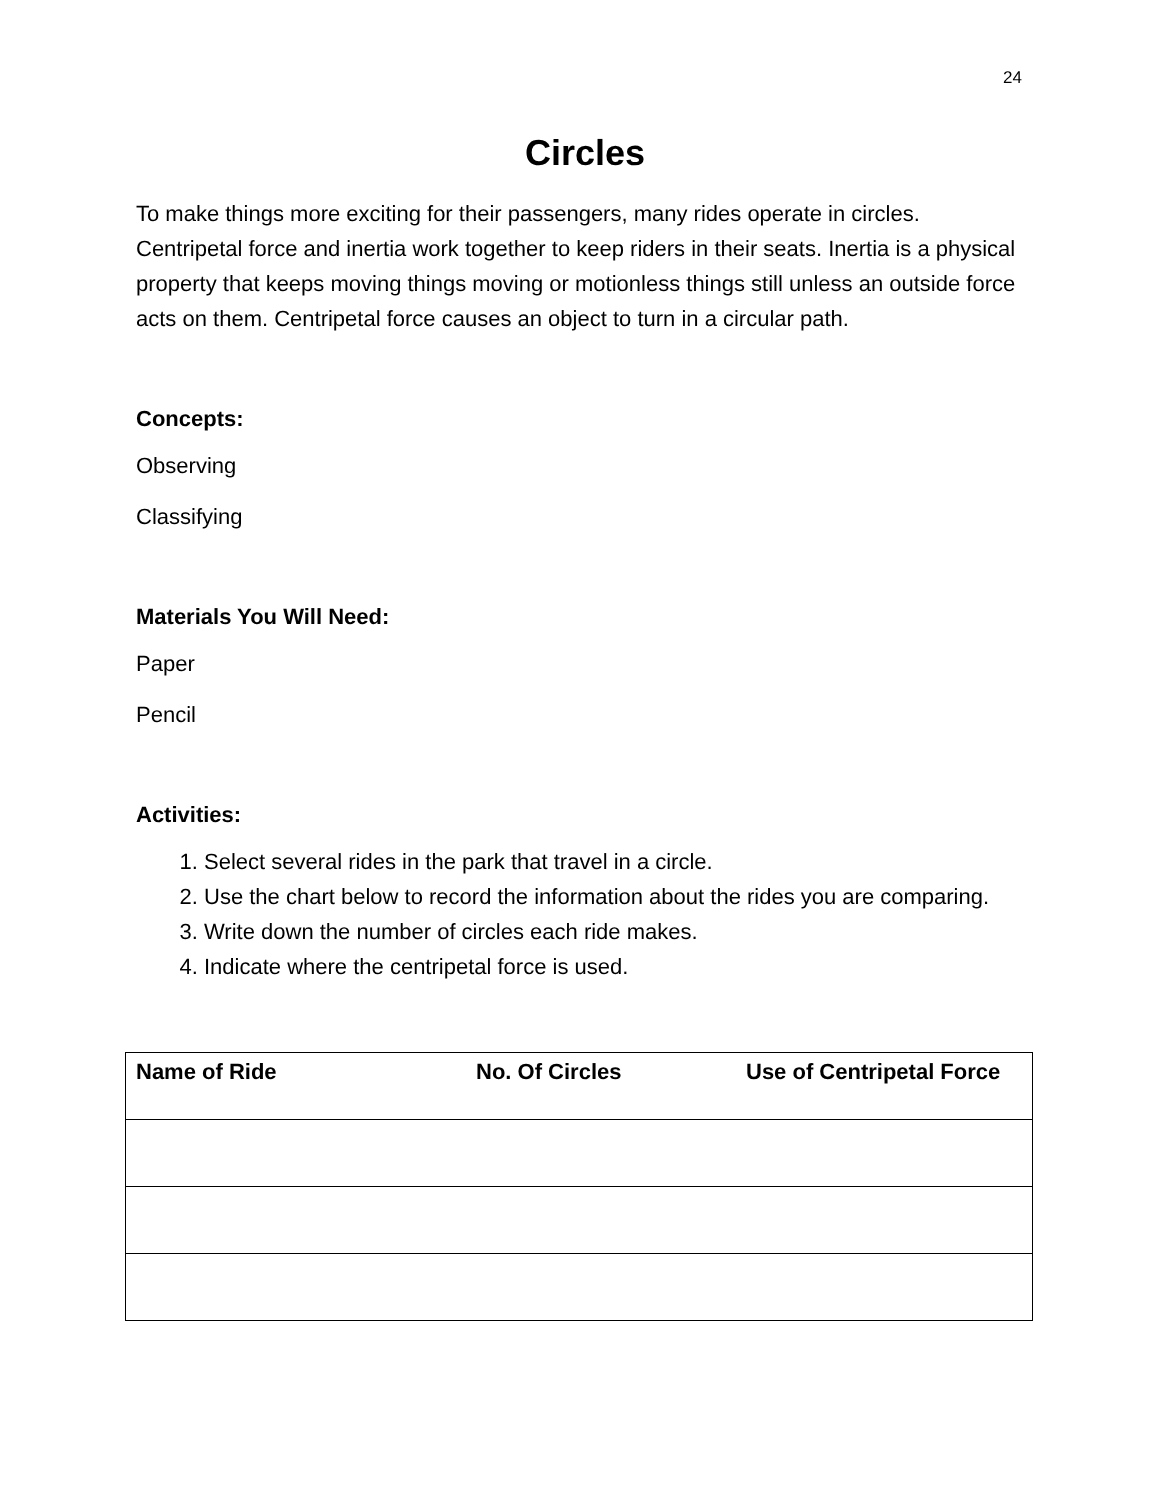24
Circles
To make things more exciting for their passengers, many rides operate in circles. Centripetal force and inertia work together to keep riders in their seats. Inertia is a physical property that keeps moving things moving or motionless things still unless an outside force acts on them. Centripetal force causes an object to turn in a circular path.
Concepts:
Observing
Classifying
Materials You Will Need:
Paper
Pencil
Activities:
1. Select several rides in the park that travel in a circle.
2. Use the chart below to record the information about the rides you are comparing.
3. Write down the number of circles each ride makes.
4. Indicate where the centripetal force is used.
| Name of Ride | No. Of Circles | Use of Centripetal Force |
| --- | --- | --- |